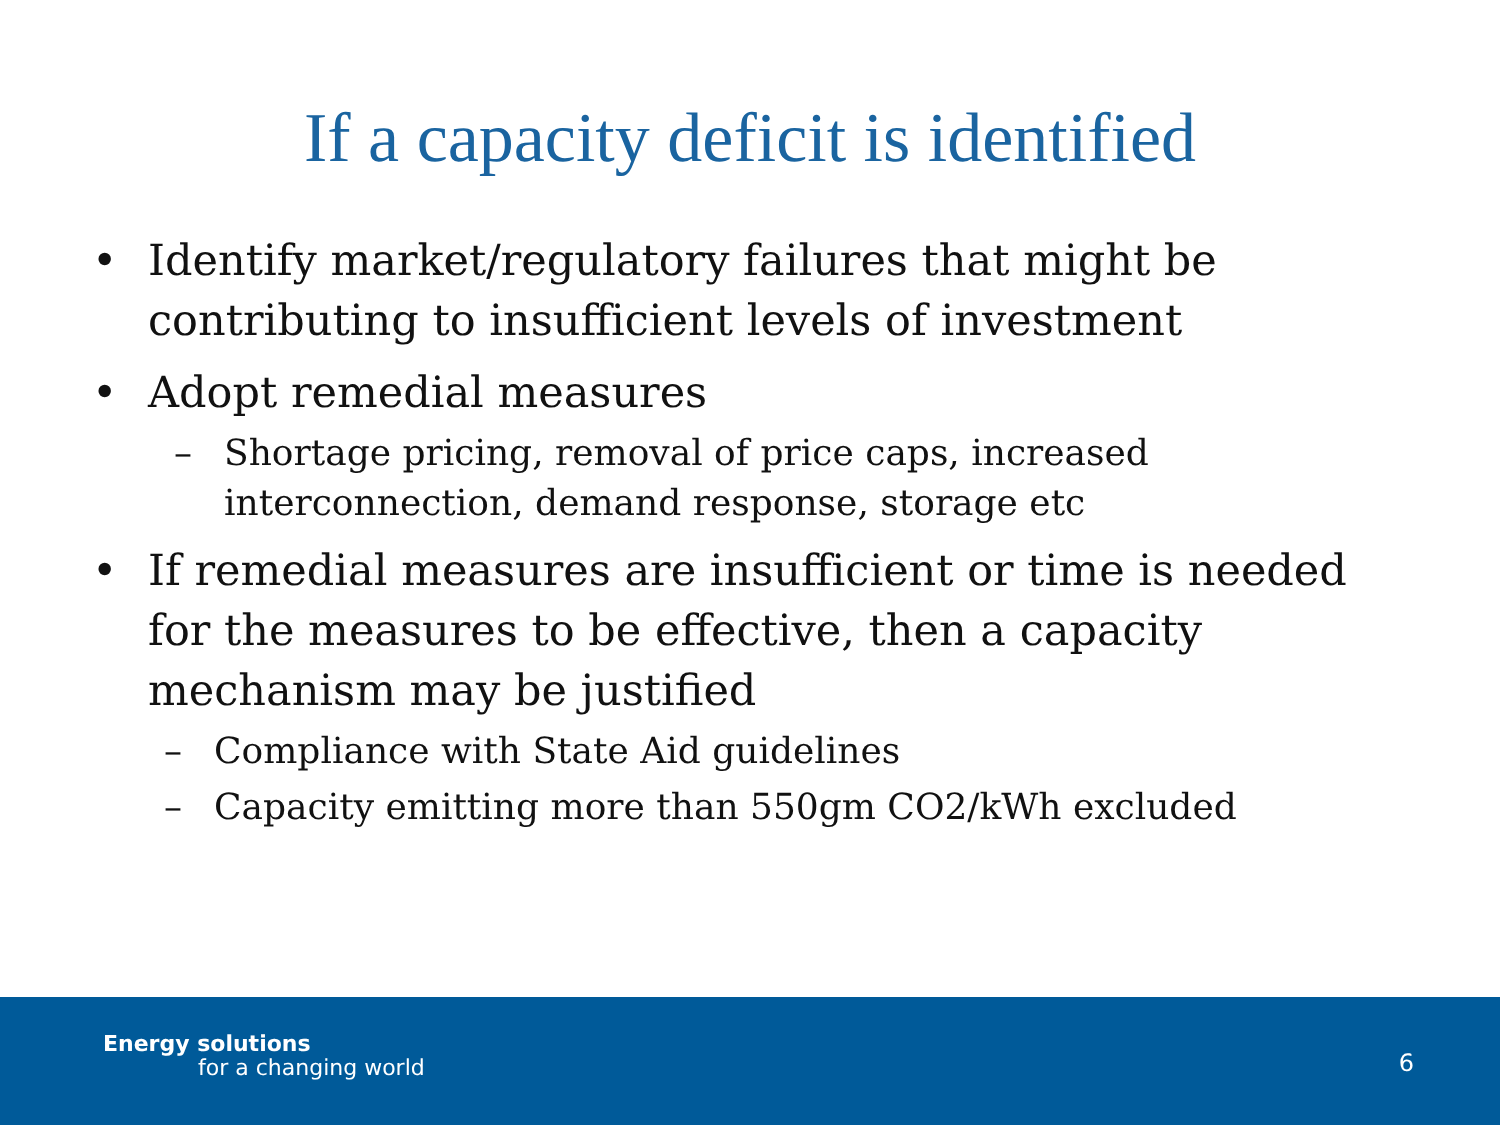If a capacity deficit is identified
• Identify market/regulatory failures that might be contributing to insufficient levels of investment
• Adopt remedial measures
– Shortage pricing, removal of price caps, increased interconnection, demand response, storage etc
• If remedial measures are insufficient or time is needed for the measures to be effective, then a capacity mechanism may be justified
– Compliance with State Aid guidelines
– Capacity emitting more than 550gm CO2/kWh excluded
Energy solutions
for a changing world 6